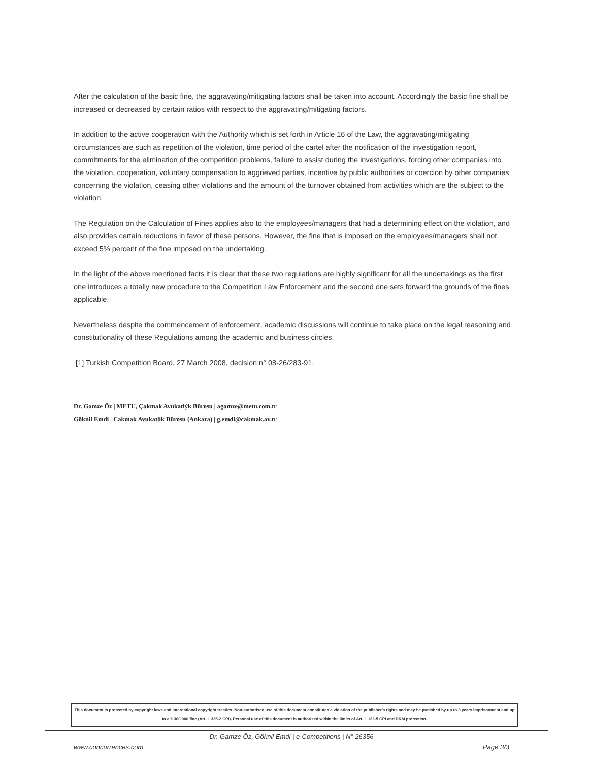After the calculation of the basic fine, the aggravating/mitigating factors shall be taken into account. Accordingly the basic fine shall be increased or decreased by certain ratios with respect to the aggravating/mitigating factors.
In addition to the active cooperation with the Authority which is set forth in Article 16 of the Law, the aggravating/mitigating circumstances are such as repetition of the violation, time period of the cartel after the notification of the investigation report, commitments for the elimination of the competition problems, failure to assist during the investigations, forcing other companies into the violation, cooperation, voluntary compensation to aggrieved parties, incentive by public authorities or coercion by other companies concerning the violation, ceasing other violations and the amount of the turnover obtained from activities which are the subject to the violation.
The Regulation on the Calculation of Fines applies also to the employees/managers that had a determining effect on the violation, and also provides certain reductions in favor of these persons. However, the fine that is imposed on the employees/managers shall not exceed 5% percent of the fine imposed on the undertaking.
In the light of the above mentioned facts it is clear that these two regulations are highly significant for all the undertakings as the first one introduces a totally new procedure to the Competition Law Enforcement and the second one sets forward the grounds of the fines applicable.
Nevertheless despite the commencement of enforcement, academic discussions will continue to take place on the legal reasoning and constitutionality of these Regulations among the academic and business circles.
[1] Turkish Competition Board, 27 March 2008, decision n° 08-26/283-91.
Dr. Gamze Öz | METU, Çakmak Avukatlýk Bürosu | agamze@metu.com.tr
Göknil Emdi | Cakmak Avukatlik Bürosu (Ankara) | g.emdi@cakmak.av.tr
This document is protected by copyright laws and international copyright treaties. Non-authorised use of this document constitutes a violation of the publisher's rights and may be punished by up to 3 years imprisonment and up to a € 300 000 fine (Art. L 335-2 CPI). Personal use of this document is authorised within the limits of Art. L 122-5 CPI and DRM protection.
Dr. Gamze Öz, Göknil Emdi | e-Competitions | N° 26356
www.concurrences.com Page 3/3